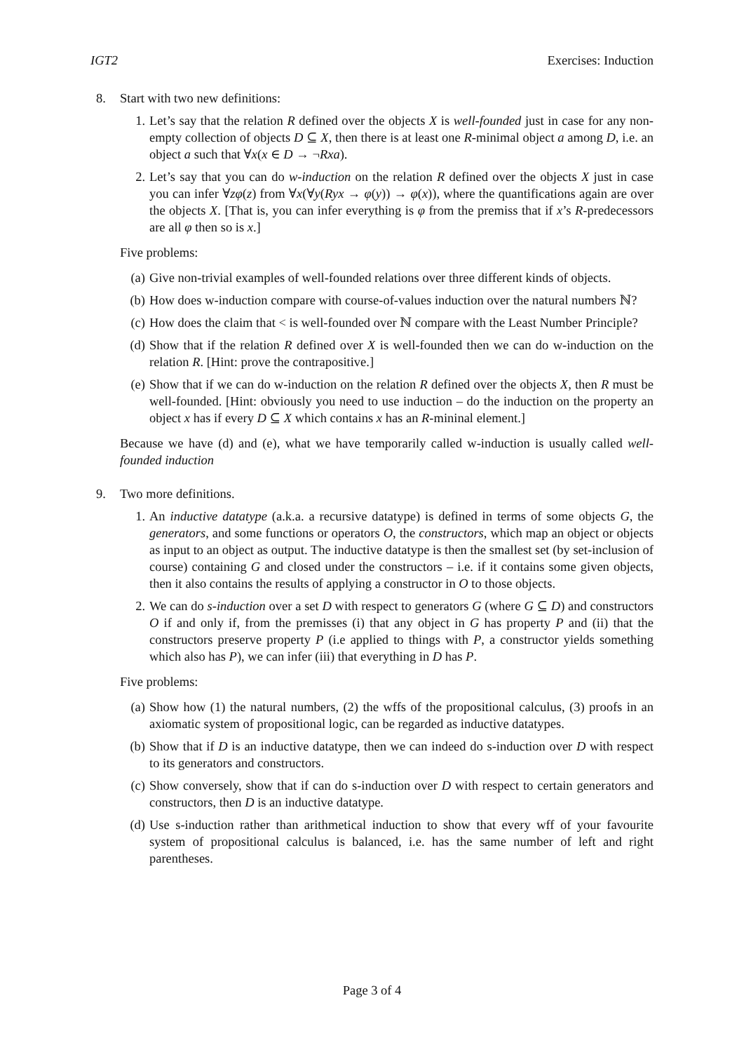IGT2 Exercises: Induction
8. Start with two new definitions:
1. Let’s say that the relation R defined over the objects X is well-founded just in case for any non-empty collection of objects D ⊆ X, then there is at least one R-minimal object a among D, i.e. an object a such that ∀x(x ∈ D → ¬Rxa).
2. Let’s say that you can do w-induction on the relation R defined over the objects X just in case you can infer ∀zφ(z) from ∀x(∀y(Ryx → φ(y)) → φ(x)), where the quantifications again are over the objects X. [That is, you can infer everything is φ from the premiss that if x’s R-predecessors are all φ then so is x.]
Five problems:
(a) Give non-trivial examples of well-founded relations over three different kinds of objects.
(b) How does w-induction compare with course-of-values induction over the natural numbers ℕ?
(c) How does the claim that < is well-founded over ℕ compare with the Least Number Principle?
(d) Show that if the relation R defined over X is well-founded then we can do w-induction on the relation R. [Hint: prove the contrapositive.]
(e) Show that if we can do w-induction on the relation R defined over the objects X, then R must be well-founded. [Hint: obviously you need to use induction – do the induction on the property an object x has if every D ⊆ X which contains x has an R-mininal element.]
Because we have (d) and (e), what we have temporarily called w-induction is usually called well-founded induction
9. Two more definitions.
1. An inductive datatype (a.k.a. a recursive datatype) is defined in terms of some objects G, the generators, and some functions or operators O, the constructors, which map an object or objects as input to an object as output. The inductive datatype is then the smallest set (by set-inclusion of course) containing G and closed under the constructors – i.e. if it contains some given objects, then it also contains the results of applying a constructor in O to those objects.
2. We can do s-induction over a set D with respect to generators G (where G ⊆ D) and constructors O if and only if, from the premisses (i) that any object in G has property P and (ii) that the constructors preserve property P (i.e applied to things with P, a constructor yields something which also has P), we can infer (iii) that everything in D has P.
Five problems:
(a) Show how (1) the natural numbers, (2) the wffs of the propositional calculus, (3) proofs in an axiomatic system of propositional logic, can be regarded as inductive datatypes.
(b) Show that if D is an inductive datatype, then we can indeed do s-induction over D with respect to its generators and constructors.
(c) Show conversely, show that if can do s-induction over D with respect to certain generators and constructors, then D is an inductive datatype.
(d) Use s-induction rather than arithmetical induction to show that every wff of your favourite system of propositional calculus is balanced, i.e. has the same number of left and right parentheses.
Page 3 of 4